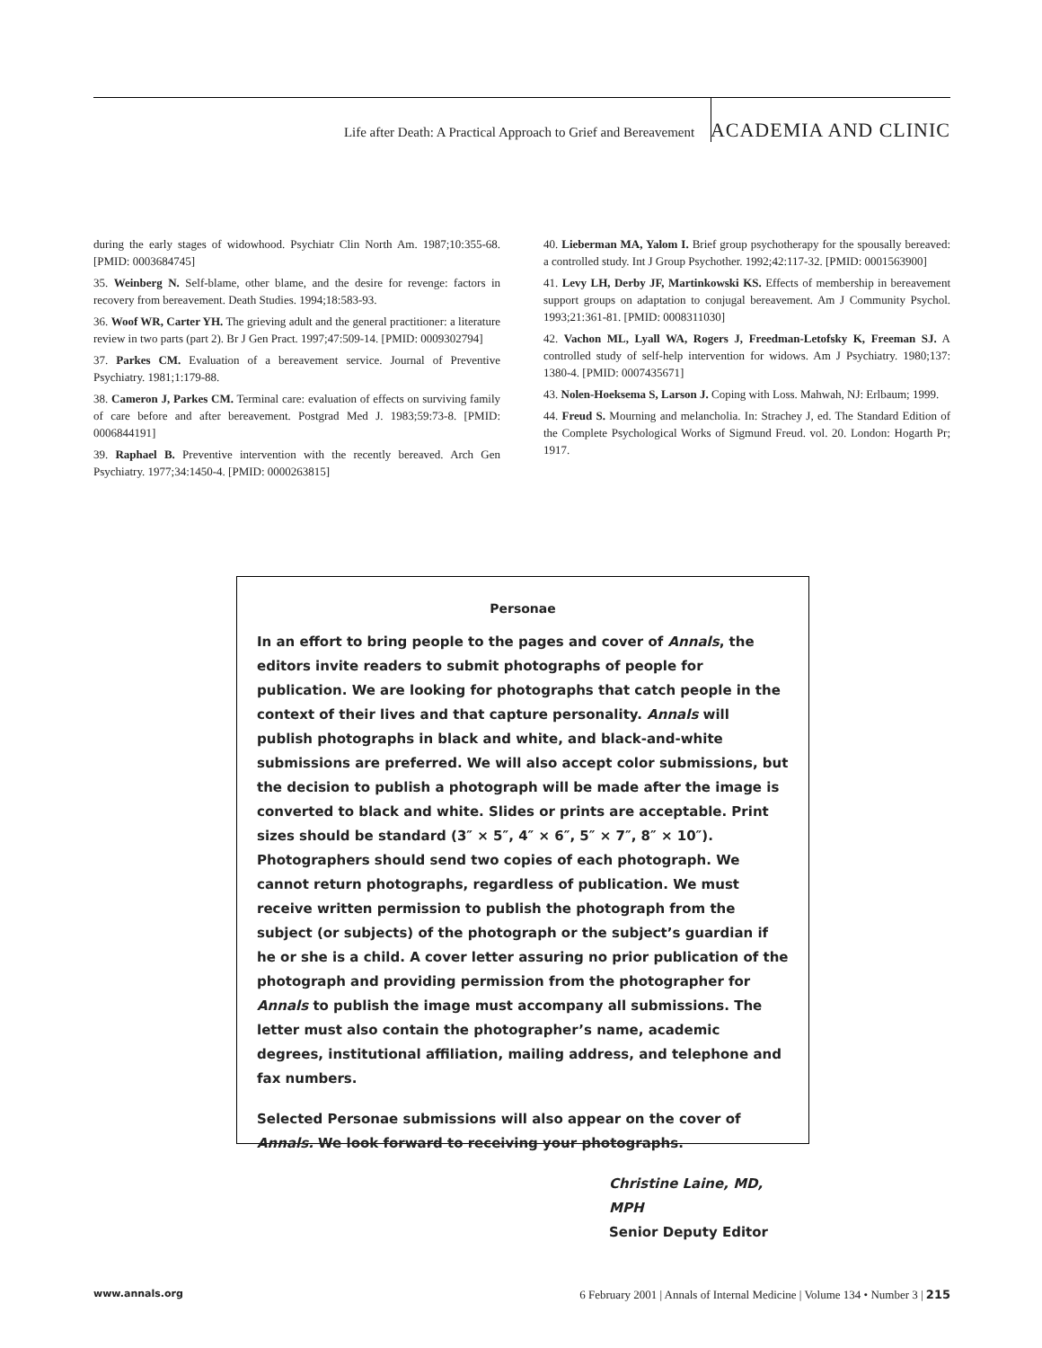Life after Death: A Practical Approach to Grief and Bereavement ACADEMIA AND CLINIC
during the early stages of widowhood. Psychiatr Clin North Am. 1987;10:355-68. [PMID: 0003684745]
35. Weinberg N. Self-blame, other blame, and the desire for revenge: factors in recovery from bereavement. Death Studies. 1994;18:583-93.
36. Woof WR, Carter YH. The grieving adult and the general practitioner: a literature review in two parts (part 2). Br J Gen Pract. 1997;47:509-14. [PMID: 0009302794]
37. Parkes CM. Evaluation of a bereavement service. Journal of Preventive Psychiatry. 1981;1:179-88.
38. Cameron J, Parkes CM. Terminal care: evaluation of effects on surviving family of care before and after bereavement. Postgrad Med J. 1983;59:73-8. [PMID: 0006844191]
39. Raphael B. Preventive intervention with the recently bereaved. Arch Gen Psychiatry. 1977;34:1450-4. [PMID: 0000263815]
40. Lieberman MA, Yalom I. Brief group psychotherapy for the spousally bereaved: a controlled study. Int J Group Psychother. 1992;42:117-32. [PMID: 0001563900]
41. Levy LH, Derby JF, Martinkowski KS. Effects of membership in bereavement support groups on adaptation to conjugal bereavement. Am J Community Psychol. 1993;21:361-81. [PMID: 0008311030]
42. Vachon ML, Lyall WA, Rogers J, Freedman-Letofsky K, Freeman SJ. A controlled study of self-help intervention for widows. Am J Psychiatry. 1980;137: 1380-4. [PMID: 0007435671]
43. Nolen-Hoeksema S, Larson J. Coping with Loss. Mahwah, NJ: Erlbaum; 1999.
44. Freud S. Mourning and melancholia. In: Strachey J, ed. The Standard Edition of the Complete Psychological Works of Sigmund Freud. vol. 20. London: Hogarth Pr; 1917.
Personae
In an effort to bring people to the pages and cover of Annals, the editors invite readers to submit photographs of people for publication. We are looking for photographs that catch people in the context of their lives and that capture personality. Annals will publish photographs in black and white, and black-and-white submissions are preferred. We will also accept color submissions, but the decision to publish a photograph will be made after the image is converted to black and white. Slides or prints are acceptable. Print sizes should be standard (3″ × 5″, 4″ × 6″, 5″ × 7″, 8″ × 10″). Photographers should send two copies of each photograph. We cannot return photographs, regardless of publication. We must receive written permission to publish the photograph from the subject (or subjects) of the photograph or the subject’s guardian if he or she is a child. A cover letter assuring no prior publication of the photograph and providing permission from the photographer for Annals to publish the image must accompany all submissions. The letter must also contain the photographer’s name, academic degrees, institutional affiliation, mailing address, and telephone and fax numbers.
Selected Personae submissions will also appear on the cover of Annals. We look forward to receiving your photographs.
Christine Laine, MD, MPH
Senior Deputy Editor
www.annals.org 6 February 2001 | Annals of Internal Medicine | Volume 134 • Number 3 | 215